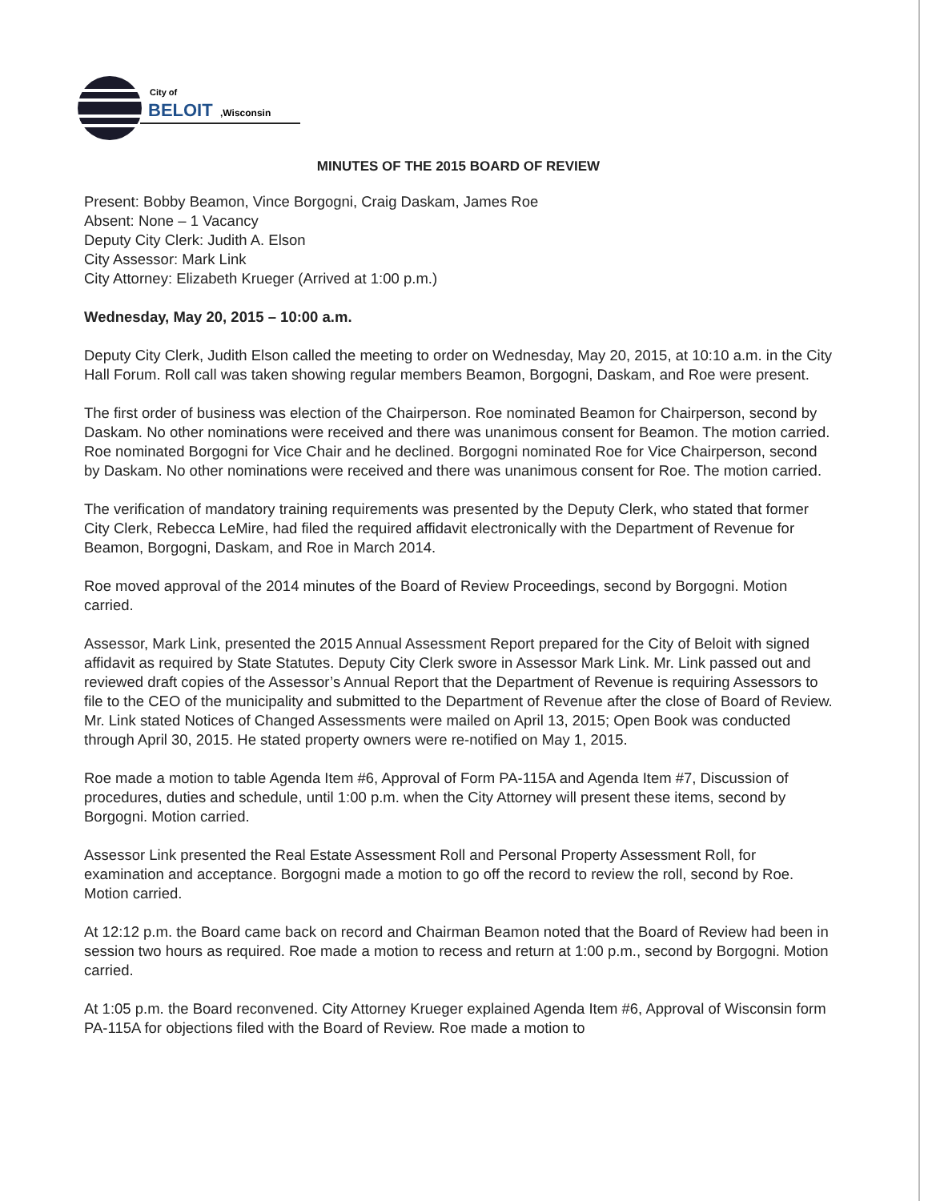City of
BELOIT
,Wisconsin
MINUTES OF THE 2015 BOARD OF REVIEW
Present: Bobby Beamon, Vince Borgogni, Craig Daskam, James Roe
Absent: None – 1 Vacancy
Deputy City Clerk: Judith A. Elson
City Assessor: Mark Link
City Attorney: Elizabeth Krueger (Arrived at 1:00 p.m.)
Wednesday, May 20, 2015 – 10:00 a.m.
Deputy City Clerk, Judith Elson called the meeting to order on Wednesday, May 20, 2015, at 10:10 a.m. in the City Hall Forum. Roll call was taken showing regular members Beamon, Borgogni, Daskam, and Roe were present.
The first order of business was election of the Chairperson. Roe nominated Beamon for Chairperson, second by Daskam. No other nominations were received and there was unanimous consent for Beamon. The motion carried. Roe nominated Borgogni for Vice Chair and he declined. Borgogni nominated Roe for Vice Chairperson, second by Daskam. No other nominations were received and there was unanimous consent for Roe. The motion carried.
The verification of mandatory training requirements was presented by the Deputy Clerk, who stated that former City Clerk, Rebecca LeMire, had filed the required affidavit electronically with the Department of Revenue for Beamon, Borgogni, Daskam, and Roe in March 2014.
Roe moved approval of the 2014 minutes of the Board of Review Proceedings, second by Borgogni. Motion carried.
Assessor, Mark Link, presented the 2015 Annual Assessment Report prepared for the City of Beloit with signed affidavit as required by State Statutes. Deputy City Clerk swore in Assessor Mark Link. Mr. Link passed out and reviewed draft copies of the Assessor’s Annual Report that the Department of Revenue is requiring Assessors to file to the CEO of the municipality and submitted to the Department of Revenue after the close of Board of Review. Mr. Link stated Notices of Changed Assessments were mailed on April 13, 2015; Open Book was conducted through April 30, 2015. He stated property owners were re-notified on May 1, 2015.
Roe made a motion to table Agenda Item #6, Approval of Form PA-115A and Agenda Item #7, Discussion of procedures, duties and schedule, until 1:00 p.m. when the City Attorney will present these items, second by Borgogni. Motion carried.
Assessor Link presented the Real Estate Assessment Roll and Personal Property Assessment Roll, for examination and acceptance. Borgogni made a motion to go off the record to review the roll, second by Roe. Motion carried.
At 12:12 p.m. the Board came back on record and Chairman Beamon noted that the Board of Review had been in session two hours as required. Roe made a motion to recess and return at 1:00 p.m., second by Borgogni. Motion carried.
At 1:05 p.m. the Board reconvened. City Attorney Krueger explained Agenda Item #6, Approval of Wisconsin form PA-115A for objections filed with the Board of Review. Roe made a motion to